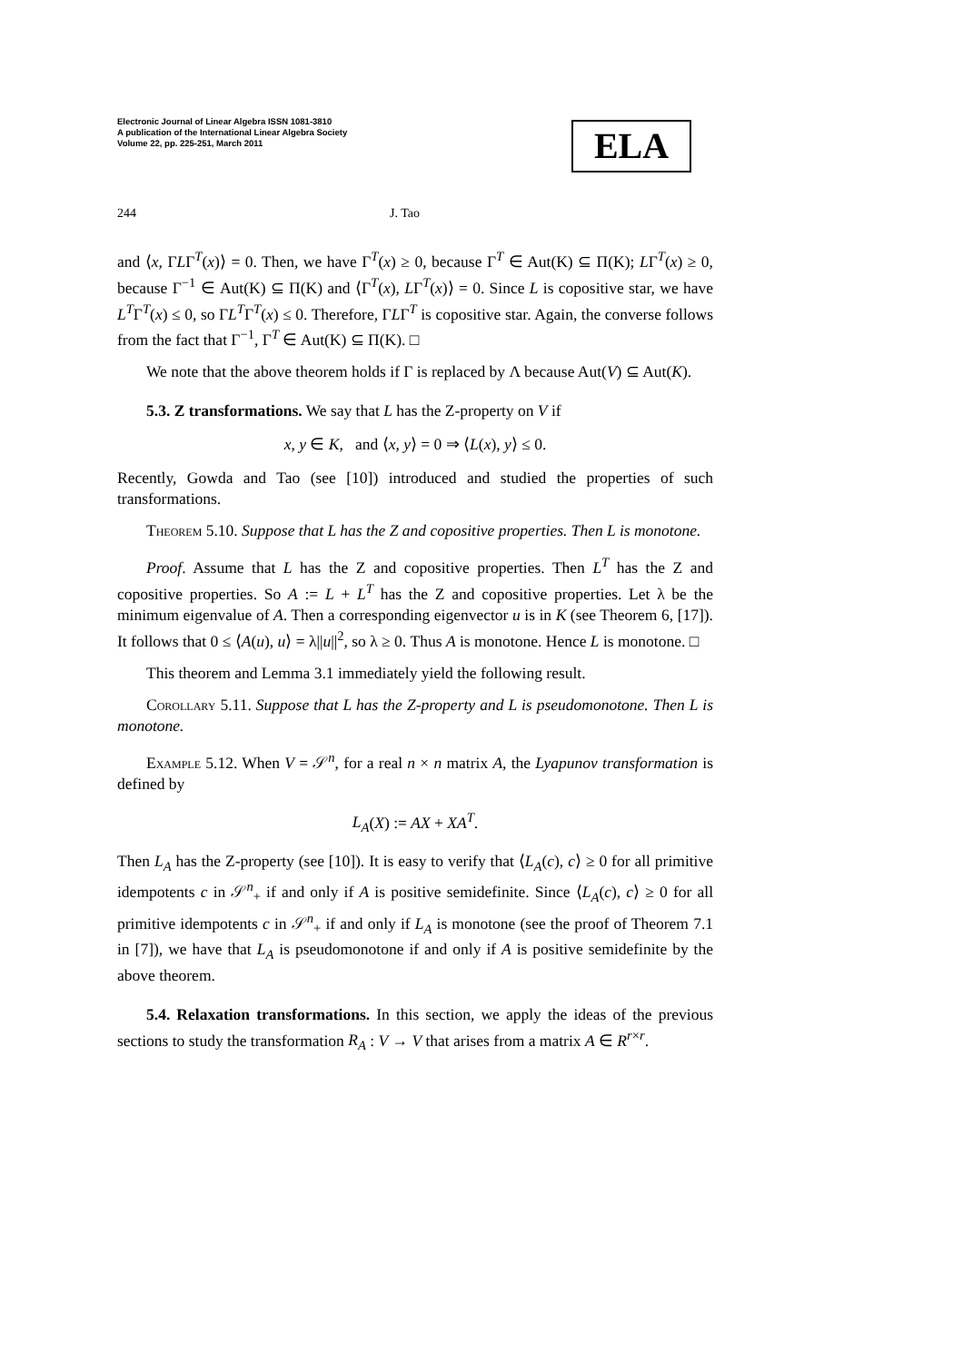Electronic Journal of Linear Algebra ISSN 1081-3810
A publication of the International Linear Algebra Society
Volume 22, pp. 225-251, March 2011
ELA
244 J. Tao
and ⟨x, ΓLΓ<sup>T</sup>(x)⟩ = 0. Then, we have Γ<sup>T</sup>(x) ≥ 0, because Γ<sup>T</sup> ∈ Aut(K) ⊆ Π(K); LΓ<sup>T</sup>(x) ≥ 0, because Γ<sup>−1</sup> ∈ Aut(K) ⊆ Π(K) and ⟨Γ<sup>T</sup>(x), LΓ<sup>T</sup>(x)⟩ = 0. Since L is copositive star, we have L<sup>T</sup>Γ<sup>T</sup>(x) ≤ 0, so ΓL<sup>T</sup>Γ<sup>T</sup>(x) ≤ 0. Therefore, ΓLΓ<sup>T</sup> is copositive star. Again, the converse follows from the fact that Γ<sup>−1</sup>, Γ<sup>T</sup> ∈ Aut(K) ⊆ Π(K). □
We note that the above theorem holds if Γ is replaced by Λ because Aut(V) ⊆ Aut(K).
5.3. Z transformations. We say that L has the Z-property on V if
x, y ∈ K, and ⟨x, y⟩ = 0 ⇒ ⟨L(x), y⟩ ≤ 0.
Recently, Gowda and Tao (see [10]) introduced and studied the properties of such transformations.
Theorem 5.10. Suppose that L has the Z and copositive properties. Then L is monotone.
Proof. Assume that L has the Z and copositive properties. Then L<sup>T</sup> has the Z and copositive properties. So A := L + L<sup>T</sup> has the Z and copositive properties. Let λ be the minimum eigenvalue of A. Then a corresponding eigenvector u is in K (see Theorem 6, [17]). It follows that 0 ≤ ⟨A(u), u⟩ = λ||u||<sup>2</sup>, so λ ≥ 0. Thus A is monotone. Hence L is monotone. □
This theorem and Lemma 3.1 immediately yield the following result.
Corollary 5.11. Suppose that L has the Z-property and L is pseudomonotone. Then L is monotone.
Example 5.12. When V = 𝒮<sup>n</sup>, for a real n × n matrix A, the Lyapunov transformation is defined by
L<sub>A</sub>(X) := AX + XA<sup>T</sup>.
Then L<sub>A</sub> has the Z-property (see [10]). It is easy to verify that ⟨L<sub>A</sub>(c), c⟩ ≥ 0 for all primitive idempotents c in 𝒮<sup>n</sup><sub>+</sub> if and only if A is positive semidefinite. Since ⟨L<sub>A</sub>(c), c⟩ ≥ 0 for all primitive idempotents c in 𝒮<sup>n</sup><sub>+</sub> if and only if L<sub>A</sub> is monotone (see the proof of Theorem 7.1 in [7]), we have that L<sub>A</sub> is pseudomonotone if and only if A is positive semidefinite by the above theorem.
5.4. Relaxation transformations. In this section, we apply the ideas of the previous sections to study the transformation R<sub>A</sub> : V → V that arises from a matrix A ∈ R<sup>r×r</sup>.